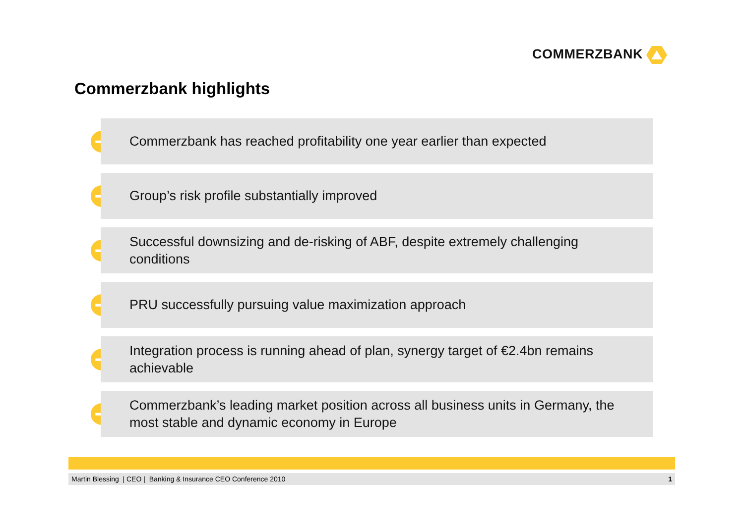COMMERZBANK
Commerzbank highlights
➔
Commerzbank has reached profitability one year earlier than expected
➔
Group’s risk profile substantially improved
➔
Successful downsizing and de-risking of ABF, despite extremely challenging
conditions
➔
PRU successfully pursuing value maximization approach
➔
Integration process is running ahead of plan, synergy target of €2.4bn remains
achievable
➔
Commerzbank’s leading market position across all business units in Germany, the
most stable and dynamic economy in Europe
Martin Blessing | CEO | Banking & Insurance CEO Conference 2010 1